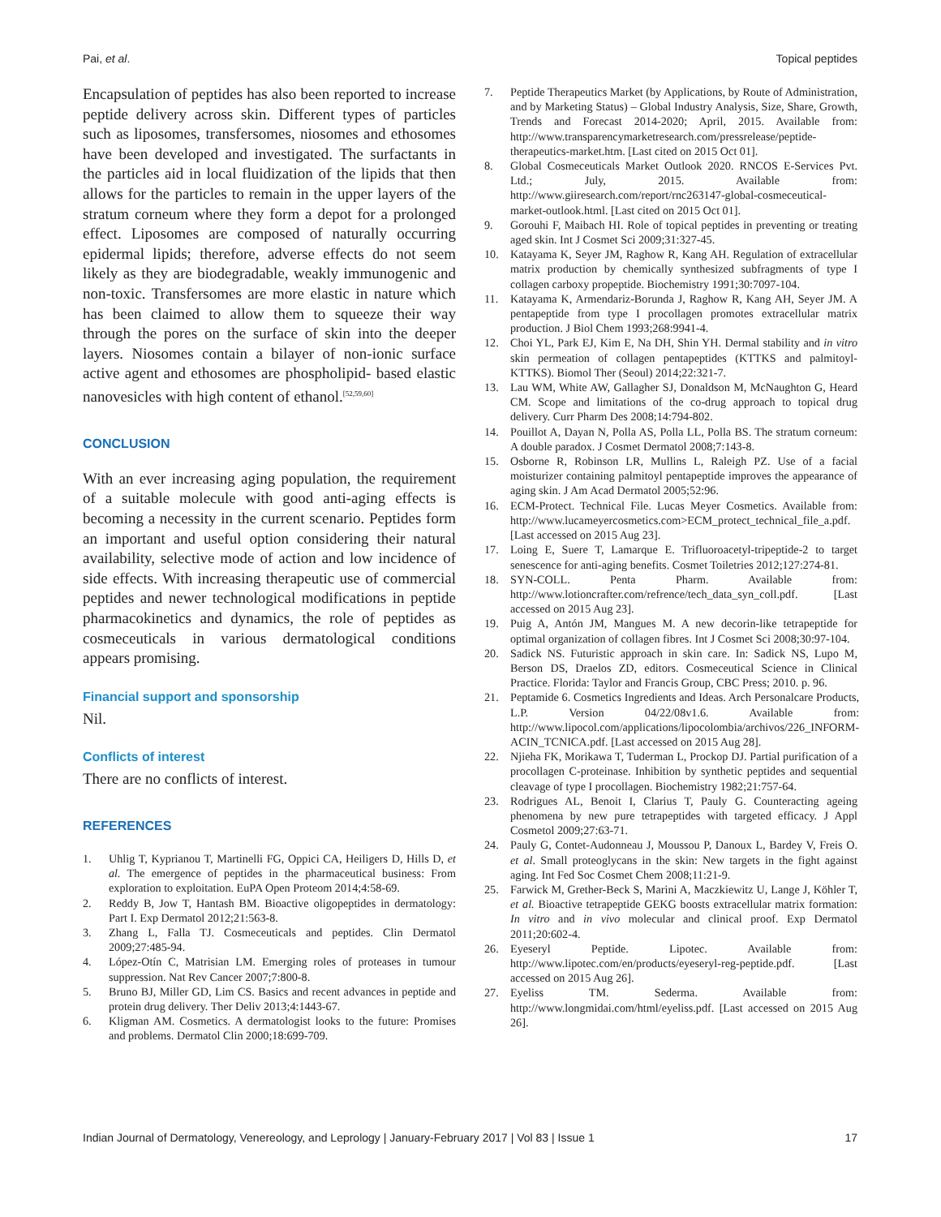Pai, et al. Topical peptides
Encapsulation of peptides has also been reported to increase peptide delivery across skin. Different types of particles such as liposomes, transfersomes, niosomes and ethosomes have been developed and investigated. The surfactants in the particles aid in local fluidization of the lipids that then allows for the particles to remain in the upper layers of the stratum corneum where they form a depot for a prolonged effect. Liposomes are composed of naturally occurring epidermal lipids; therefore, adverse effects do not seem likely as they are biodegradable, weakly immunogenic and non-toxic. Transfersomes are more elastic in nature which has been claimed to allow them to squeeze their way through the pores on the surface of skin into the deeper layers. Niosomes contain a bilayer of non-ionic surface active agent and ethosomes are phospholipid- based elastic nanovesicles with high content of ethanol.<sup>[52,59,60]</sup>
CONCLUSION
With an ever increasing aging population, the requirement of a suitable molecule with good anti-aging effects is becoming a necessity in the current scenario. Peptides form an important and useful option considering their natural availability, selective mode of action and low incidence of side effects. With increasing therapeutic use of commercial peptides and newer technological modifications in peptide pharmacokinetics and dynamics, the role of peptides as cosmeceuticals in various dermatological conditions appears promising.
Financial support and sponsorship
Nil.
Conflicts of interest
There are no conflicts of interest.
REFERENCES
1. Uhlig T, Kyprianou T, Martinelli FG, Oppici CA, Heiligers D, Hills D, et al. The emergence of peptides in the pharmaceutical business: From exploration to exploitation. EuPA Open Proteom 2014;4:58-69.
2. Reddy B, Jow T, Hantash BM. Bioactive oligopeptides in dermatology: Part I. Exp Dermatol 2012;21:563-8.
3. Zhang L, Falla TJ. Cosmeceuticals and peptides. Clin Dermatol 2009;27:485-94.
4. López-Otín C, Matrisian LM. Emerging roles of proteases in tumour suppression. Nat Rev Cancer 2007;7:800-8.
5. Bruno BJ, Miller GD, Lim CS. Basics and recent advances in peptide and protein drug delivery. Ther Deliv 2013;4:1443-67.
6. Kligman AM. Cosmetics. A dermatologist looks to the future: Promises and problems. Dermatol Clin 2000;18:699-709.
7. Peptide Therapeutics Market (by Applications, by Route of Administration, and by Marketing Status) – Global Industry Analysis, Size, Share, Growth, Trends and Forecast 2014-2020; April, 2015. Available from: http://www.transparencymarketresearch.com/pressrelease/peptide-therapeutics-market.htm. [Last cited on 2015 Oct 01].
8. Global Cosmeceuticals Market Outlook 2020. RNCOS E-Services Pvt. Ltd.; July, 2015. Available from: http://www.giiresearch.com/report/rnc263147-global-cosmeceutical-market-outlook.html. [Last cited on 2015 Oct 01].
9. Gorouhi F, Maibach HI. Role of topical peptides in preventing or treating aged skin. Int J Cosmet Sci 2009;31:327-45.
10. Katayama K, Seyer JM, Raghow R, Kang AH. Regulation of extracellular matrix production by chemically synthesized subfragments of type I collagen carboxy propeptide. Biochemistry 1991;30:7097-104.
11. Katayama K, Armendariz-Borunda J, Raghow R, Kang AH, Seyer JM. A pentapeptide from type I procollagen promotes extracellular matrix production. J Biol Chem 1993;268:9941-4.
12. Choi YL, Park EJ, Kim E, Na DH, Shin YH. Dermal stability and in vitro skin permeation of collagen pentapeptides (KTTKS and palmitoyl-KTTKS). Biomol Ther (Seoul) 2014;22:321-7.
13. Lau WM, White AW, Gallagher SJ, Donaldson M, McNaughton G, Heard CM. Scope and limitations of the co-drug approach to topical drug delivery. Curr Pharm Des 2008;14:794-802.
14. Pouillot A, Dayan N, Polla AS, Polla LL, Polla BS. The stratum corneum: A double paradox. J Cosmet Dermatol 2008;7:143-8.
15. Osborne R, Robinson LR, Mullins L, Raleigh PZ. Use of a facial moisturizer containing palmitoyl pentapeptide improves the appearance of aging skin. J Am Acad Dermatol 2005;52:96.
16. ECM-Protect. Technical File. Lucas Meyer Cosmetics. Available from: http://www.lucameyercosmetics.com>ECM_protect_technical_file_a.pdf. [Last accessed on 2015 Aug 23].
17. Loing E, Suere T, Lamarque E. Trifluoroacetyl-tripeptide-2 to target senescence for anti-aging benefits. Cosmet Toiletries 2012;127:274-81.
18. SYN-COLL. Penta Pharm. Available from: http://www.lotioncrafter.com/refrence/tech_data_syn_coll.pdf. [Last accessed on 2015 Aug 23].
19. Puig A, Antón JM, Mangues M. A new decorin-like tetrapeptide for optimal organization of collagen fibres. Int J Cosmet Sci 2008;30:97-104.
20. Sadick NS. Futuristic approach in skin care. In: Sadick NS, Lupo M, Berson DS, Draelos ZD, editors. Cosmeceutical Science in Clinical Practice. Florida: Taylor and Francis Group, CBC Press; 2010. p. 96.
21. Peptamide 6. Cosmetics Ingredients and Ideas. Arch Personalcare Products, L.P. Version 04/22/08v1.6. Available from: http://www.lipocol.com/applications/lipocolombia/archivos/226_INFORM-ACIN_TCNICA.pdf. [Last accessed on 2015 Aug 28].
22. Njieha FK, Morikawa T, Tuderman L, Prockop DJ. Partial purification of a procollagen C-proteinase. Inhibition by synthetic peptides and sequential cleavage of type I procollagen. Biochemistry 1982;21:757-64.
23. Rodrigues AL, Benoit I, Clarius T, Pauly G. Counteracting ageing phenomena by new pure tetrapeptides with targeted efficacy. J Appl Cosmetol 2009;27:63-71.
24. Pauly G, Contet-Audonneau J, Moussou P, Danoux L, Bardey V, Freis O. et al. Small proteoglycans in the skin: New targets in the fight against aging. Int Fed Soc Cosmet Chem 2008;11:21-9.
25. Farwick M, Grether-Beck S, Marini A, Maczkiewitz U, Lange J, Köhler T, et al. Bioactive tetrapeptide GEKG boosts extracellular matrix formation: In vitro and in vivo molecular and clinical proof. Exp Dermatol 2011;20:602-4.
26. Eyeseryl Peptide. Lipotec. Available from: http://www.lipotec.com/en/products/eyeseryl-reg-peptide.pdf. [Last accessed on 2015 Aug 26].
27. Eyeliss TM. Sederma. Available from: http://www.longmidai.com/html/eyeliss.pdf. [Last accessed on 2015 Aug 26].
Indian Journal of Dermatology, Venereology, and Leprology | January-February 2017 | Vol 83 | Issue 1 17